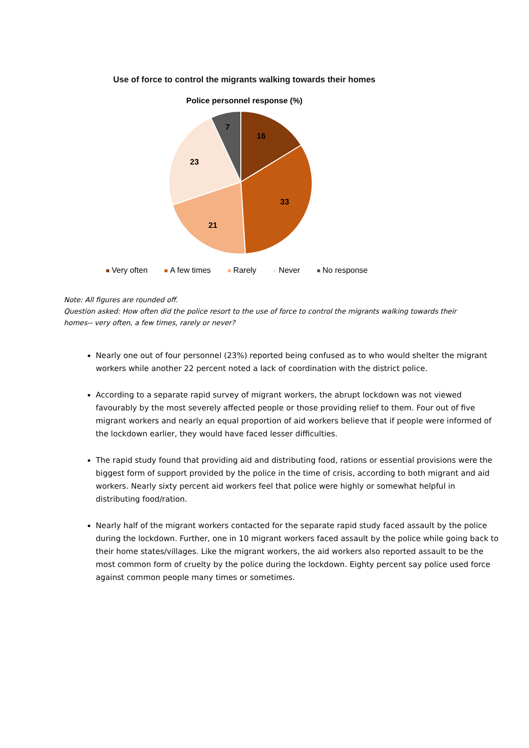Use of force to control the migrants walking towards their homes
Police personnel response (%)
16
33
21
23
7
Very often A few times Rarely Never No response
Note: All figures are rounded off.
Question asked: How often did the police resort to the use of force to control the migrants walking towards their homes-- very often, a few times, rarely or never?
Nearly one out of four personnel (23%) reported being confused as to who would shelter the migrant workers while another 22 percent noted a lack of coordination with the district police.
According to a separate rapid survey of migrant workers, the abrupt lockdown was not viewed favourably by the most severely affected people or those providing relief to them. Four out of five migrant workers and nearly an equal proportion of aid workers believe that if people were informed of the lockdown earlier, they would have faced lesser difficulties.
The rapid study found that providing aid and distributing food, rations or essential provisions were the biggest form of support provided by the police in the time of crisis, according to both migrant and aid workers. Nearly sixty percent aid workers feel that police were highly or somewhat helpful in distributing food/ration.
Nearly half of the migrant workers contacted for the separate rapid study faced assault by the police during the lockdown. Further, one in 10 migrant workers faced assault by the police while going back to their home states/villages. Like the migrant workers, the aid workers also reported assault to be the most common form of cruelty by the police during the lockdown. Eighty percent say police used force against common people many times or sometimes.